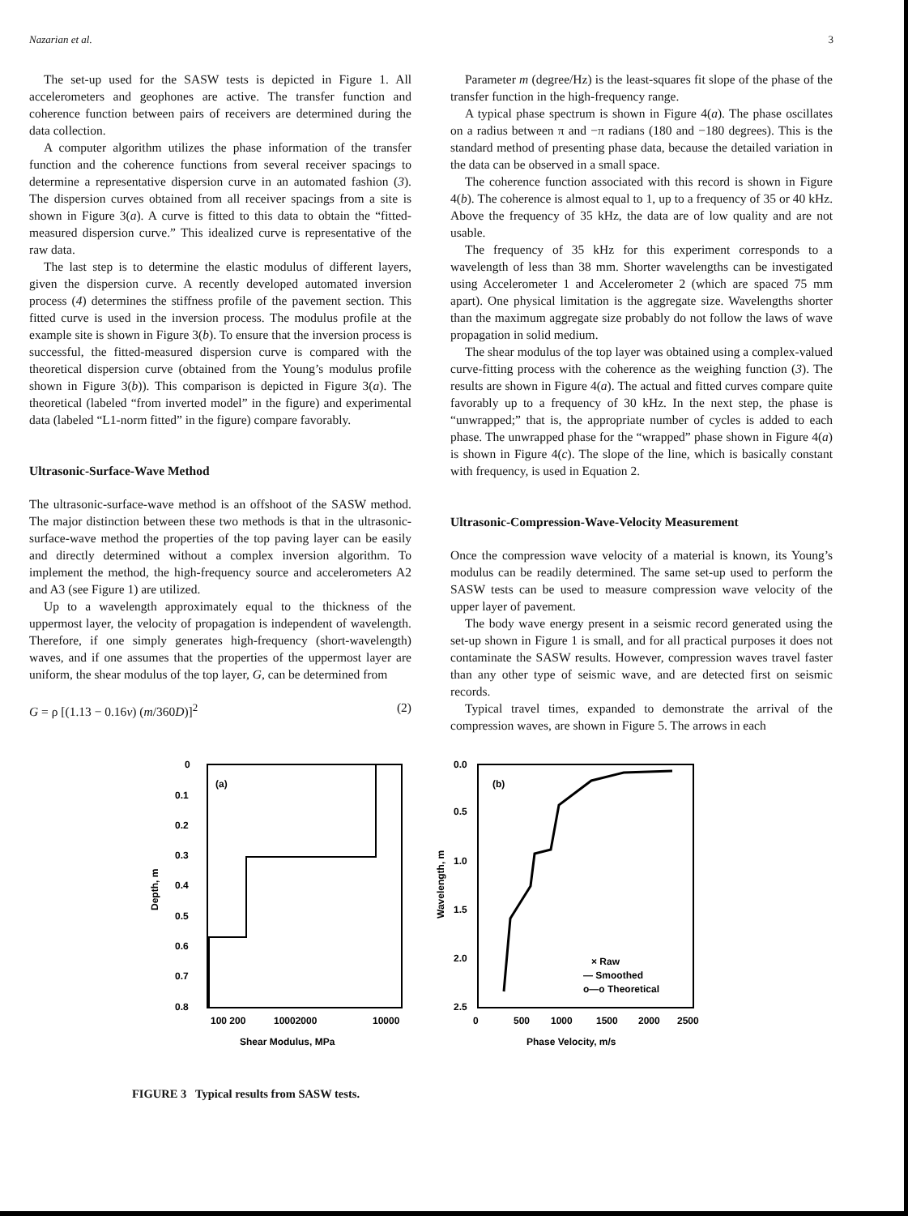Nazarian et al. 3
The set-up used for the SASW tests is depicted in Figure 1. All accelerometers and geophones are active. The transfer function and coherence function between pairs of receivers are determined during the data collection.
A computer algorithm utilizes the phase information of the transfer function and the coherence functions from several receiver spacings to determine a representative dispersion curve in an automated fashion (3). The dispersion curves obtained from all receiver spacings from a site is shown in Figure 3(a). A curve is fitted to this data to obtain the “fitted-measured dispersion curve.” This idealized curve is representative of the raw data.
The last step is to determine the elastic modulus of different layers, given the dispersion curve. A recently developed automated inversion process (4) determines the stiffness profile of the pavement section. This fitted curve is used in the inversion process. The modulus profile at the example site is shown in Figure 3(b). To ensure that the inversion process is successful, the fitted-measured dispersion curve is compared with the theoretical dispersion curve (obtained from the Young’s modulus profile shown in Figure 3(b)). This comparison is depicted in Figure 3(a). The theoretical (labeled “from inverted model” in the figure) and experimental data (labeled “L1-norm fitted” in the figure) compare favorably.
Ultrasonic-Surface-Wave Method
The ultrasonic-surface-wave method is an offshoot of the SASW method. The major distinction between these two methods is that in the ultrasonic-surface-wave method the properties of the top paving layer can be easily and directly determined without a complex inversion algorithm. To implement the method, the high-frequency source and accelerometers A2 and A3 (see Figure 1) are utilized.
Up to a wavelength approximately equal to the thickness of the uppermost layer, the velocity of propagation is independent of wavelength. Therefore, if one simply generates high-frequency (short-wavelength) waves, and if one assumes that the properties of the uppermost layer are uniform, the shear modulus of the top layer, G, can be determined from
G = ρ [(1.13 − 0.16ν) (m/360D)]<sup>2</sup> (2)
Parameter m (degree/Hz) is the least-squares fit slope of the phase of the transfer function in the high-frequency range.
A typical phase spectrum is shown in Figure 4(a). The phase oscillates on a radius between π and −π radians (180 and −180 degrees). This is the standard method of presenting phase data, because the detailed variation in the data can be observed in a small space.
The coherence function associated with this record is shown in Figure 4(b). The coherence is almost equal to 1, up to a frequency of 35 or 40 kHz. Above the frequency of 35 kHz, the data are of low quality and are not usable.
The frequency of 35 kHz for this experiment corresponds to a wavelength of less than 38 mm. Shorter wavelengths can be investigated using Accelerometer 1 and Accelerometer 2 (which are spaced 75 mm apart). One physical limitation is the aggregate size. Wavelengths shorter than the maximum aggregate size probably do not follow the laws of wave propagation in solid medium.
The shear modulus of the top layer was obtained using a complex-valued curve-fitting process with the coherence as the weighing function (3). The results are shown in Figure 4(a). The actual and fitted curves compare quite favorably up to a frequency of 30 kHz. In the next step, the phase is “unwrapped;” that is, the appropriate number of cycles is added to each phase. The unwrapped phase for the “wrapped” phase shown in Figure 4(a) is shown in Figure 4(c). The slope of the line, which is basically constant with frequency, is used in Equation 2.
Ultrasonic-Compression-Wave-Velocity Measurement
Once the compression wave velocity of a material is known, its Young’s modulus can be readily determined. The same set-up used to perform the SASW tests can be used to measure compression wave velocity of the upper layer of pavement.
The body wave energy present in a seismic record generated using the set-up shown in Figure 1 is small, and for all practical purposes it does not contaminate the SASW results. However, compression waves travel faster than any other type of seismic wave, and are detected first on seismic records.
Typical travel times, expanded to demonstrate the arrival of the compression waves, are shown in Figure 5. The arrows in each
0
0.1
0.2
0.3
0.4
0.5
0.6
0.7
0.8
(a)
100 200
10002000
10000
Shear Modulus, MPa
Depth, m
0.0
0.5
1.0
1.5
2.0
2.5
(b)
0
500
1000
1500
2000
2500
Phase Velocity, m/s
Wavelength, m
× Raw
— Smoothed
o—o Theoretical
FIGURE 3 Typical results from SASW tests.